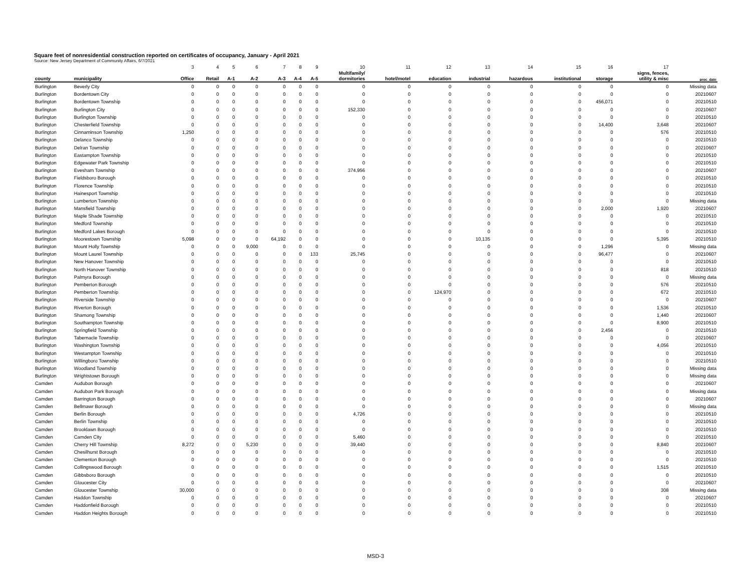Square feet of nonresidential construction reported on certificates of occupancy, January - April 2021
Source: New Jersey Department of Community Affairs, 6/7/2021
| | | 3 | 4 | 5 | 6 | 7 | 8 | 9 | 10 | 11 | 12 | 13 | 14 | 15 | 16 | 17 | |
| county | municipality | Office | Retail | A-1 | A-2 | A-3 | A-4 | A-5 | Multifamily/ dormitories | hotel/motel | education | industrial | hazardous | institutional | storage | signs, fences, utility & misc | proc_date |
| Burlington | Beverly City | 0 | 0 | 0 | 0 | 0 | 0 | 0 | 0 | 0 | 0 | 0 | 0 | 0 | 0 | 0 | Missing data |
| Burlington | Bordentown City | 0 | 0 | 0 | 0 | 0 | 0 | 0 | 0 | 0 | 0 | 0 | 0 | 0 | 0 | 0 | 20210607 |
| Burlington | Bordentown Township | 0 | 0 | 0 | 0 | 0 | 0 | 0 | 0 | 0 | 0 | 0 | 0 | 0 | 456,071 | 0 | 20210510 |
| Burlington | Burlington City | 0 | 0 | 0 | 0 | 0 | 0 | 0 | 152,330 | 0 | 0 | 0 | 0 | 0 | 0 | 0 | 20210607 |
| Burlington | Burlington Township | 0 | 0 | 0 | 0 | 0 | 0 | 0 | 0 | 0 | 0 | 0 | 0 | 0 | 0 | 0 | 20210510 |
| Burlington | Chesterfield Township | 0 | 0 | 0 | 0 | 0 | 0 | 0 | 0 | 0 | 0 | 0 | 0 | 0 | 14,400 | 3,648 | 20210607 |
| Burlington | Cinnaminson Township | 1,250 | 0 | 0 | 0 | 0 | 0 | 0 | 0 | 0 | 0 | 0 | 0 | 0 | 0 | 576 | 20210510 |
| Burlington | Delanco Township | 0 | 0 | 0 | 0 | 0 | 0 | 0 | 0 | 0 | 0 | 0 | 0 | 0 | 0 | 0 | 20210510 |
| Burlington | Delran Township | 0 | 0 | 0 | 0 | 0 | 0 | 0 | 0 | 0 | 0 | 0 | 0 | 0 | 0 | 0 | 20210607 |
| Burlington | Eastampton Township | 0 | 0 | 0 | 0 | 0 | 0 | 0 | 0 | 0 | 0 | 0 | 0 | 0 | 0 | 0 | 20210510 |
| Burlington | Edgewater Park Township | 0 | 0 | 0 | 0 | 0 | 0 | 0 | 0 | 0 | 0 | 0 | 0 | 0 | 0 | 0 | 20210510 |
| Burlington | Evesham Township | 0 | 0 | 0 | 0 | 0 | 0 | 0 | 374,956 | 0 | 0 | 0 | 0 | 0 | 0 | 0 | 20210607 |
| Burlington | Fieldsboro Borough | 0 | 0 | 0 | 0 | 0 | 0 | 0 | 0 | 0 | 0 | 0 | 0 | 0 | 0 | 0 | 20210510 |
| Burlington | Florence Township | 0 | 0 | 0 | 0 | 0 | 0 | 0 | 0 | 0 | 0 | 0 | 0 | 0 | 0 | 0 | 20210510 |
| Burlington | Hainesport Township | 0 | 0 | 0 | 0 | 0 | 0 | 0 | 0 | 0 | 0 | 0 | 0 | 0 | 0 | 0 | 20210510 |
| Burlington | Lumberton Township | 0 | 0 | 0 | 0 | 0 | 0 | 0 | 0 | 0 | 0 | 0 | 0 | 0 | 0 | 0 | Missing data |
| Burlington | Mansfield Township | 0 | 0 | 0 | 0 | 0 | 0 | 0 | 0 | 0 | 0 | 0 | 0 | 0 | 2,000 | 1,920 | 20210607 |
| Burlington | Maple Shade Township | 0 | 0 | 0 | 0 | 0 | 0 | 0 | 0 | 0 | 0 | 0 | 0 | 0 | 0 | 0 | 20210510 |
| Burlington | Medford Township | 0 | 0 | 0 | 0 | 0 | 0 | 0 | 0 | 0 | 0 | 0 | 0 | 0 | 0 | 0 | 20210510 |
| Burlington | Medford Lakes Borough | 0 | 0 | 0 | 0 | 0 | 0 | 0 | 0 | 0 | 0 | 0 | 0 | 0 | 0 | 0 | 20210510 |
| Burlington | Moorestown Township | 5,098 | 0 | 0 | 0 | 64,192 | 0 | 0 | 0 | 0 | 0 | 10,135 | 0 | 0 | 0 | 5,395 | 20210510 |
| Burlington | Mount Holly Township | 0 | 0 | 0 | 9,000 | 0 | 0 | 0 | 0 | 0 | 0 | 0 | 0 | 0 | 1,296 | 0 | Missing data |
| Burlington | Mount Laurel Township | 0 | 0 | 0 | 0 | 0 | 0 | 133 | 25,745 | 0 | 0 | 0 | 0 | 0 | 96,477 | 0 | 20210607 |
| Burlington | New Hanover Township | 0 | 0 | 0 | 0 | 0 | 0 | 0 | 0 | 0 | 0 | 0 | 0 | 0 | 0 | 0 | 20210510 |
| Burlington | North Hanover Township | 0 | 0 | 0 | 0 | 0 | 0 | 0 | 0 | 0 | 0 | 0 | 0 | 0 | 0 | 818 | 20210510 |
| Burlington | Palmyra Borough | 0 | 0 | 0 | 0 | 0 | 0 | 0 | 0 | 0 | 0 | 0 | 0 | 0 | 0 | 0 | Missing data |
| Burlington | Pemberton Borough | 0 | 0 | 0 | 0 | 0 | 0 | 0 | 0 | 0 | 0 | 0 | 0 | 0 | 0 | 576 | 20210510 |
| Burlington | Pemberton Township | 0 | 0 | 0 | 0 | 0 | 0 | 0 | 0 | 0 | 124,970 | 0 | 0 | 0 | 0 | 672 | 20210510 |
| Burlington | Riverside Township | 0 | 0 | 0 | 0 | 0 | 0 | 0 | 0 | 0 | 0 | 0 | 0 | 0 | 0 | 0 | 20210607 |
| Burlington | Riverton Borough | 0 | 0 | 0 | 0 | 0 | 0 | 0 | 0 | 0 | 0 | 0 | 0 | 0 | 0 | 1,536 | 20210510 |
| Burlington | Shamong Township | 0 | 0 | 0 | 0 | 0 | 0 | 0 | 0 | 0 | 0 | 0 | 0 | 0 | 0 | 1,440 | 20210607 |
| Burlington | Southampton Township | 0 | 0 | 0 | 0 | 0 | 0 | 0 | 0 | 0 | 0 | 0 | 0 | 0 | 0 | 8,900 | 20210510 |
| Burlington | Springfield Township | 0 | 0 | 0 | 0 | 0 | 0 | 0 | 0 | 0 | 0 | 0 | 0 | 0 | 2,456 | 0 | 20210510 |
| Burlington | Tabernacle Township | 0 | 0 | 0 | 0 | 0 | 0 | 0 | 0 | 0 | 0 | 0 | 0 | 0 | 0 | 0 | 20210607 |
| Burlington | Washington Township | 0 | 0 | 0 | 0 | 0 | 0 | 0 | 0 | 0 | 0 | 0 | 0 | 0 | 0 | 4,056 | 20210510 |
| Burlington | Westampton Township | 0 | 0 | 0 | 0 | 0 | 0 | 0 | 0 | 0 | 0 | 0 | 0 | 0 | 0 | 0 | 20210510 |
| Burlington | Willingboro Township | 0 | 0 | 0 | 0 | 0 | 0 | 0 | 0 | 0 | 0 | 0 | 0 | 0 | 0 | 0 | 20210510 |
| Burlington | Woodland Township | 0 | 0 | 0 | 0 | 0 | 0 | 0 | 0 | 0 | 0 | 0 | 0 | 0 | 0 | 0 | Missing data |
| Burlington | Wrightstown Borough | 0 | 0 | 0 | 0 | 0 | 0 | 0 | 0 | 0 | 0 | 0 | 0 | 0 | 0 | 0 | Missing data |
| Camden | Audubon Borough | 0 | 0 | 0 | 0 | 0 | 0 | 0 | 0 | 0 | 0 | 0 | 0 | 0 | 0 | 0 | 20210607 |
| Camden | Audubon Park Borough | 0 | 0 | 0 | 0 | 0 | 0 | 0 | 0 | 0 | 0 | 0 | 0 | 0 | 0 | 0 | Missing data |
| Camden | Barrington Borough | 0 | 0 | 0 | 0 | 0 | 0 | 0 | 0 | 0 | 0 | 0 | 0 | 0 | 0 | 0 | 20210607 |
| Camden | Bellmawr Borough | 0 | 0 | 0 | 0 | 0 | 0 | 0 | 0 | 0 | 0 | 0 | 0 | 0 | 0 | 0 | Missing data |
| Camden | Berlin Borough | 0 | 0 | 0 | 0 | 0 | 0 | 0 | 4,726 | 0 | 0 | 0 | 0 | 0 | 0 | 0 | 20210510 |
| Camden | Berlin Township | 0 | 0 | 0 | 0 | 0 | 0 | 0 | 0 | 0 | 0 | 0 | 0 | 0 | 0 | 0 | 20210510 |
| Camden | Brooklawn Borough | 0 | 0 | 0 | 0 | 0 | 0 | 0 | 0 | 0 | 0 | 0 | 0 | 0 | 0 | 0 | 20210510 |
| Camden | Camden City | 0 | 0 | 0 | 0 | 0 | 0 | 0 | 5,460 | 0 | 0 | 0 | 0 | 0 | 0 | 0 | 20210510 |
| Camden | Cherry Hill Township | 8,272 | 0 | 0 | 5,230 | 0 | 0 | 0 | 39,440 | 0 | 0 | 0 | 0 | 0 | 0 | 8,840 | 20210607 |
| Camden | Chesilhurst Borough | 0 | 0 | 0 | 0 | 0 | 0 | 0 | 0 | 0 | 0 | 0 | 0 | 0 | 0 | 0 | 20210510 |
| Camden | Clementon Borough | 0 | 0 | 0 | 0 | 0 | 0 | 0 | 0 | 0 | 0 | 0 | 0 | 0 | 0 | 0 | 20210510 |
| Camden | Collingswood Borough | 0 | 0 | 0 | 0 | 0 | 0 | 0 | 0 | 0 | 0 | 0 | 0 | 0 | 0 | 1,515 | 20210510 |
| Camden | Gibbsboro Borough | 0 | 0 | 0 | 0 | 0 | 0 | 0 | 0 | 0 | 0 | 0 | 0 | 0 | 0 | 0 | 20210510 |
| Camden | Gloucester City | 0 | 0 | 0 | 0 | 0 | 0 | 0 | 0 | 0 | 0 | 0 | 0 | 0 | 0 | 0 | 20210607 |
| Camden | Gloucester Township | 30,000 | 0 | 0 | 0 | 0 | 0 | 0 | 0 | 0 | 0 | 0 | 0 | 0 | 0 | 308 | Missing data |
| Camden | Haddon Township | 0 | 0 | 0 | 0 | 0 | 0 | 0 | 0 | 0 | 0 | 0 | 0 | 0 | 0 | 0 | 20210607 |
| Camden | Haddonfield Borough | 0 | 0 | 0 | 0 | 0 | 0 | 0 | 0 | 0 | 0 | 0 | 0 | 0 | 0 | 0 | 20210510 |
| Camden | Haddon Heights Borough | 0 | 0 | 0 | 0 | 0 | 0 | 0 | 0 | 0 | 0 | 0 | 0 | 0 | 0 | 0 | 20210510 |
MSD-3